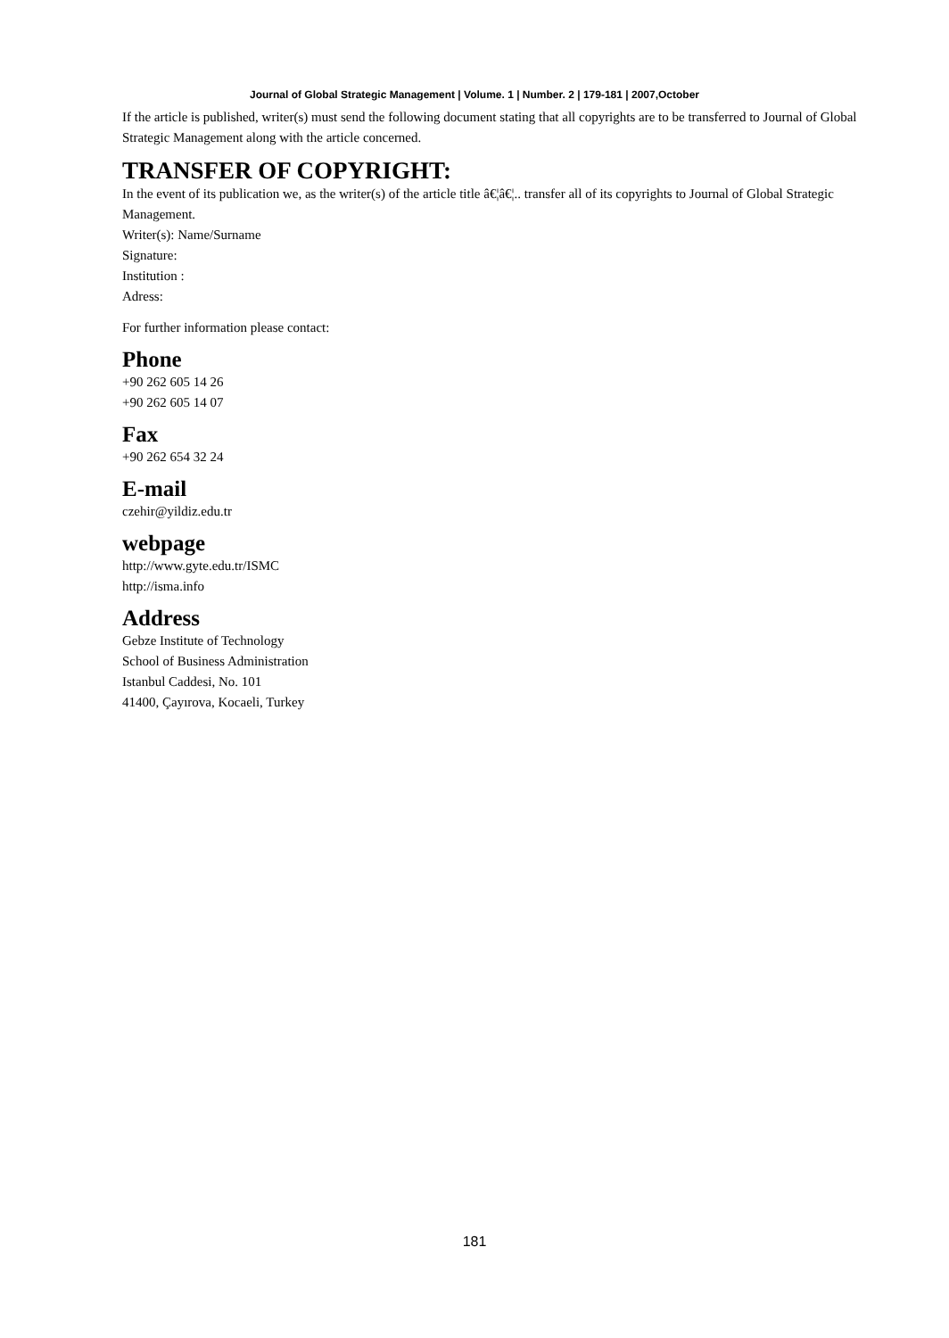Journal of Global Strategic Management | Volume. 1 | Number. 2 | 179-181 | 2007,October
If the article is published, writer(s) must send the following document stating that all copyrights are to be transferred to Journal of Global Strategic Management along with the article concerned.
TRANSFER OF COPYRIGHT:
In the event of its publication we, as the writer(s) of the article title â€¦â€¦.. transfer all of its copyrights to Journal of Global Strategic Management.
Writer(s): Name/Surname
Signature:
Institution :
Adress:
For further information please contact:
Phone
+90 262 605 14 26
+90 262 605 14 07
Fax
+90 262 654 32 24
E-mail
czehir@yildiz.edu.tr
webpage
http://www.gyte.edu.tr/ISMC
http://isma.info
Address
Gebze Institute of Technology
School of Business Administration
Istanbul Caddesi, No. 101
41400, Çayırova, Kocaeli, Turkey
181